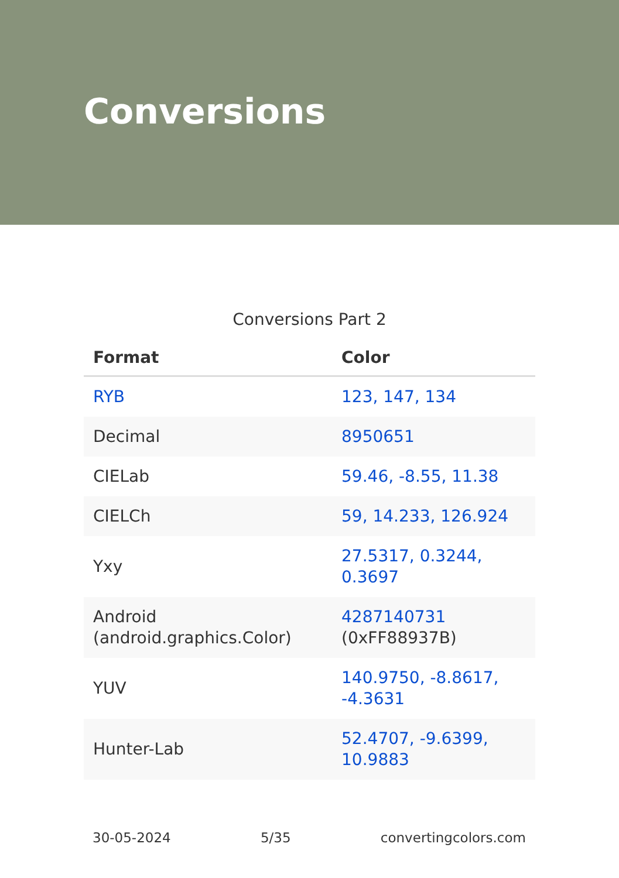Conversions
Conversions Part 2
| Format | Color |
| --- | --- |
| RYB | 123, 147, 134 |
| Decimal | 8950651 |
| CIELab | 59.46, -8.55, 11.38 |
| CIELCh | 59, 14.233, 126.924 |
| Yxy | 27.5317, 0.3244, 0.3697 |
| Android (android.graphics.Color) | 4287140731 (0xFF88937B) |
| YUV | 140.9750, -8.8617, -4.3631 |
| Hunter-Lab | 52.4707, -9.6399, 10.9883 |
30-05-2024 5/35 convertingcolors.com